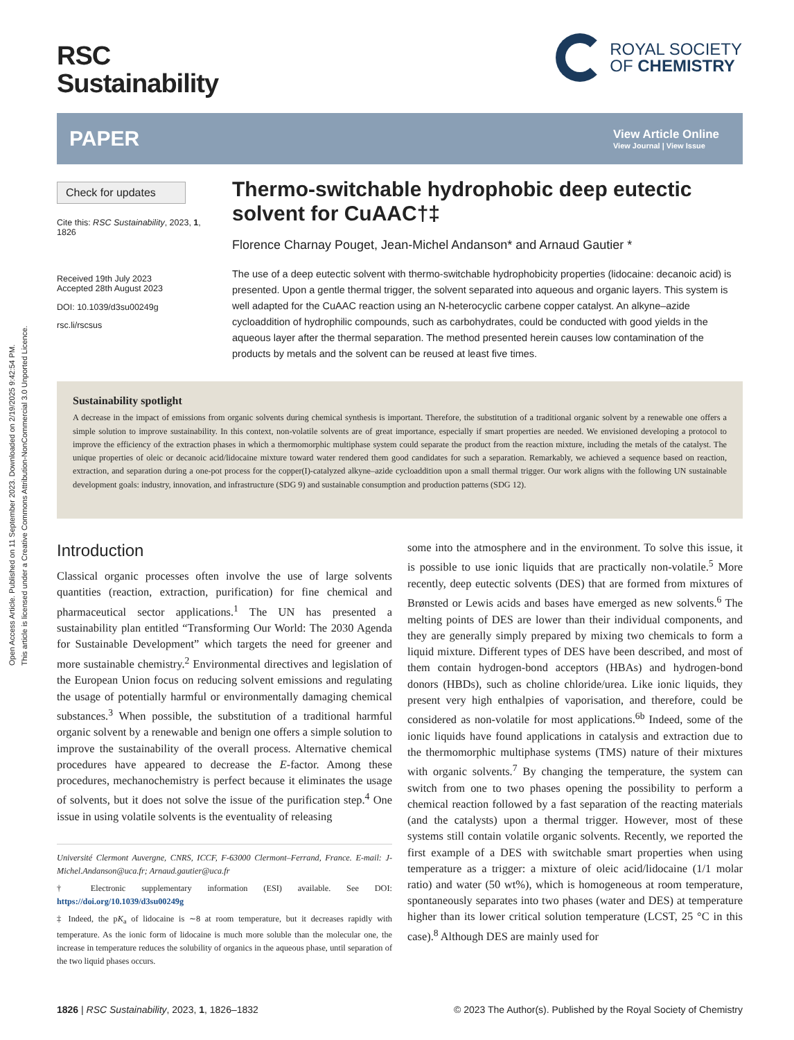Open Access Article. Published on 11 September 2023. Downloaded on 2/19/2025 9:42:54 PM.
This article is licensed under a Creative Commons Attribution-NonCommercial 3.0 Unported Licence.
RSC
Sustainability
ROYAL SOCIETY
OF CHEMISTRY
PAPER
View Article Online
View Journal | View Issue
Check for updates
Cite this: RSC Sustainability, 2023, 1, 1826
Received 19th July 2023
Accepted 28th August 2023
DOI: 10.1039/d3su00249g
rsc.li/rscsus
Thermo-switchable hydrophobic deep eutectic solvent for CuAAC†‡
Florence Charnay Pouget, Jean-Michel Andanson* and Arnaud Gautier *
The use of a deep eutectic solvent with thermo-switchable hydrophobicity properties (lidocaine: decanoic acid) is presented. Upon a gentle thermal trigger, the solvent separated into aqueous and organic layers. This system is well adapted for the CuAAC reaction using an N-heterocyclic carbene copper catalyst. An alkyne–azide cycloaddition of hydrophilic compounds, such as carbohydrates, could be conducted with good yields in the aqueous layer after the thermal separation. The method presented herein causes low contamination of the products by metals and the solvent can be reused at least five times.
Sustainability spotlight
A decrease in the impact of emissions from organic solvents during chemical synthesis is important. Therefore, the substitution of a traditional organic solvent by a renewable one offers a simple solution to improve sustainability. In this context, non-volatile solvents are of great importance, especially if smart properties are needed. We envisioned developing a protocol to improve the efficiency of the extraction phases in which a thermomorphic multiphase system could separate the product from the reaction mixture, including the metals of the catalyst. The unique properties of oleic or decanoic acid/lidocaine mixture toward water rendered them good candidates for such a separation. Remarkably, we achieved a sequence based on reaction, extraction, and separation during a one-pot process for the copper(I)-catalyzed alkyne–azide cycloaddition upon a small thermal trigger. Our work aligns with the following UN sustainable development goals: industry, innovation, and infrastructure (SDG 9) and sustainable consumption and production patterns (SDG 12).
Introduction
Classical organic processes often involve the use of large solvents quantities (reaction, extraction, purification) for fine chemical and pharmaceutical sector applications.<sup>1</sup> The UN has presented a sustainability plan entitled “Transforming Our World: The 2030 Agenda for Sustainable Development” which targets the need for greener and more sustainable chemistry.<sup>2</sup> Environmental directives and legislation of the European Union focus on reducing solvent emissions and regulating the usage of potentially harmful or environmentally damaging chemical substances.<sup>3</sup> When possible, the substitution of a traditional harmful organic solvent by a renewable and benign one offers a simple solution to improve the sustainability of the overall process. Alternative chemical procedures have appeared to decrease the E-factor. Among these procedures, mechanochemistry is perfect because it eliminates the usage of solvents, but it does not solve the issue of the purification step.<sup>4</sup> One issue in using volatile solvents is the eventuality of releasing
Université Clermont Auvergne, CNRS, ICCF, F-63000 Clermont–Ferrand, France. E-mail: J-Michel.Andanson@uca.fr; Arnaud.gautier@uca.fr
† Electronic supplementary information (ESI) available. See DOI: https://doi.org/10.1039/d3su00249g
‡ Indeed, the pK<sub>a</sub> of lidocaine is ∼8 at room temperature, but it decreases rapidly with temperature. As the ionic form of lidocaine is much more soluble than the molecular one, the increase in temperature reduces the solubility of organics in the aqueous phase, until separation of the two liquid phases occurs.
some into the atmosphere and in the environment. To solve this issue, it is possible to use ionic liquids that are practically non-volatile.<sup>5</sup> More recently, deep eutectic solvents (DES) that are formed from mixtures of Brønsted or Lewis acids and bases have emerged as new solvents.<sup>6</sup> The melting points of DES are lower than their individual components, and they are generally simply prepared by mixing two chemicals to form a liquid mixture. Different types of DES have been described, and most of them contain hydrogen-bond acceptors (HBAs) and hydrogen-bond donors (HBDs), such as choline chloride/urea. Like ionic liquids, they present very high enthalpies of vaporisation, and therefore, could be considered as non-volatile for most applications.<sup>6b</sup> Indeed, some of the ionic liquids have found applications in catalysis and extraction due to the thermomorphic multiphase systems (TMS) nature of their mixtures with organic solvents.<sup>7</sup> By changing the temperature, the system can switch from one to two phases opening the possibility to perform a chemical reaction followed by a fast separation of the reacting materials (and the catalysts) upon a thermal trigger. However, most of these systems still contain volatile organic solvents. Recently, we reported the first example of a DES with switchable smart properties when using temperature as a trigger: a mixture of oleic acid/lidocaine (1/1 molar ratio) and water (50 wt%), which is homogeneous at room temperature, spontaneously separates into two phases (water and DES) at temperature higher than its lower critical solution temperature (LCST, 25 °C in this case).<sup>8</sup> Although DES are mainly used for
1826 | RSC Sustainability, 2023, 1, 1826–1832 © 2023 The Author(s). Published by the Royal Society of Chemistry